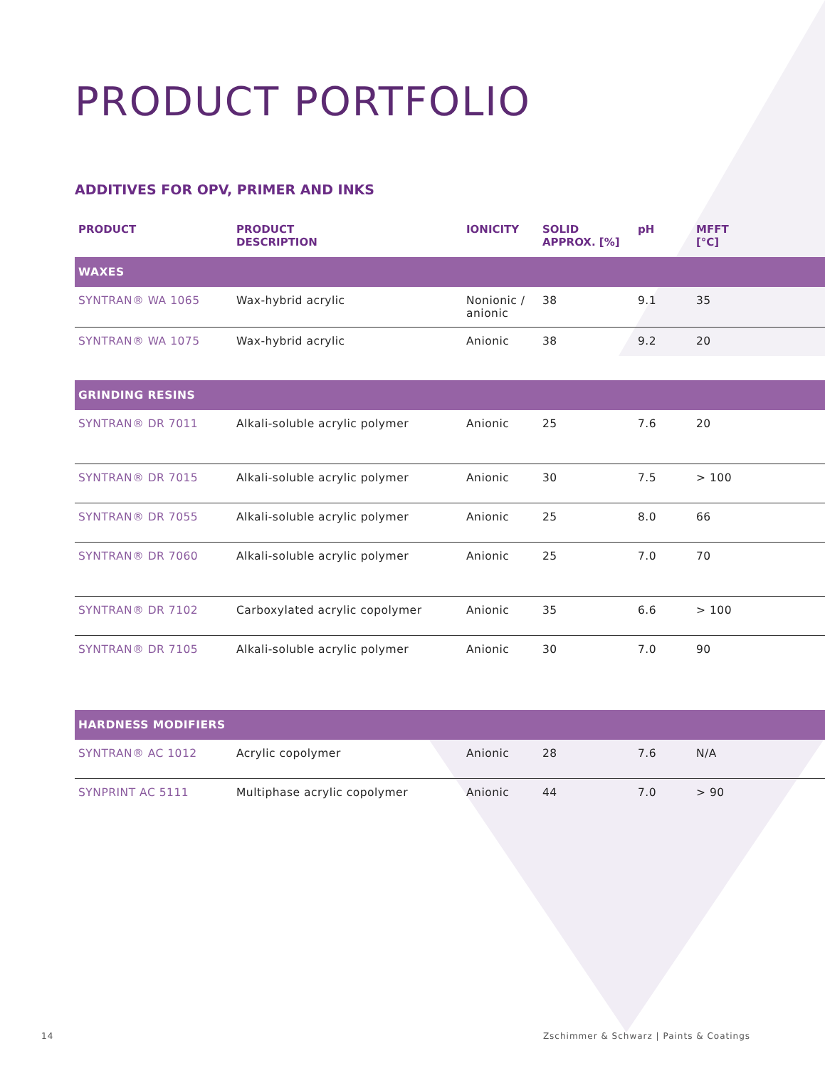PRODUCT PORTFOLIO
ADDITIVES FOR OPV, PRIMER AND INKS
| PRODUCT | PRODUCT DESCRIPTION | IONICITY | SOLID APPROX. [%] | pH | MFFT [°C] |
| --- | --- | --- | --- | --- | --- |
| WAXES | | | | | |
| SYNTRAN® WA 1065 | Wax-hybrid acrylic | Nonionic / anionic | 38 | 9.1 | 35 |
| SYNTRAN® WA 1075 | Wax-hybrid acrylic | Anionic | 38 | 9.2 | 20 |
| GRINDING RESINS | | | | | |
| SYNTRAN® DR 7011 | Alkali-soluble acrylic polymer | Anionic | 25 | 7.6 | 20 |
| SYNTRAN® DR 7015 | Alkali-soluble acrylic polymer | Anionic | 30 | 7.5 | > 100 |
| SYNTRAN® DR 7055 | Alkali-soluble acrylic polymer | Anionic | 25 | 8.0 | 66 |
| SYNTRAN® DR 7060 | Alkali-soluble acrylic polymer | Anionic | 25 | 7.0 | 70 |
| SYNTRAN® DR 7102 | Carboxylated acrylic copolymer | Anionic | 35 | 6.6 | > 100 |
| SYNTRAN® DR 7105 | Alkali-soluble acrylic polymer | Anionic | 30 | 7.0 | 90 |
| HARDNESS MODIFIERS | | | | | |
| SYNTRAN® AC 1012 | Acrylic copolymer | Anionic | 28 | 7.6 | N/A |
| SYNPRINT AC 5111 | Multiphase acrylic copolymer | Anionic | 44 | 7.0 | > 90 |
14 Zschimmer & Schwarz | Paints & Coatings